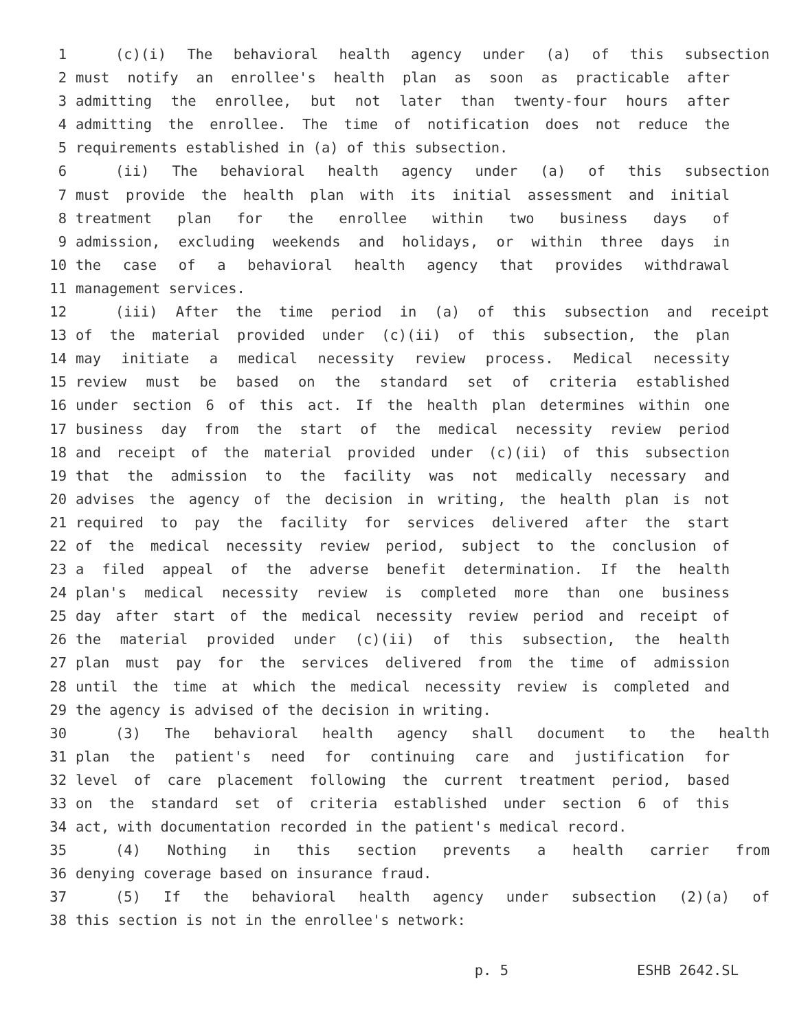1 (c)(i) The behavioral health agency under (a) of this subsection
2 must notify an enrollee's health plan as soon as practicable after
3 admitting the enrollee, but not later than twenty-four hours after
4 admitting the enrollee. The time of notification does not reduce the
5 requirements established in (a) of this subsection.
6 (ii) The behavioral health agency under (a) of this subsection
7 must provide the health plan with its initial assessment and initial
8 treatment plan for the enrollee within two business days of
9 admission, excluding weekends and holidays, or within three days in
10 the case of a behavioral health agency that provides withdrawal
11 management services.
12 (iii) After the time period in (a) of this subsection and receipt
13 of the material provided under (c)(ii) of this subsection, the plan
14 may initiate a medical necessity review process. Medical necessity
15 review must be based on the standard set of criteria established
16 under section 6 of this act. If the health plan determines within one
17 business day from the start of the medical necessity review period
18 and receipt of the material provided under (c)(ii) of this subsection
19 that the admission to the facility was not medically necessary and
20 advises the agency of the decision in writing, the health plan is not
21 required to pay the facility for services delivered after the start
22 of the medical necessity review period, subject to the conclusion of
23 a filed appeal of the adverse benefit determination. If the health
24 plan's medical necessity review is completed more than one business
25 day after start of the medical necessity review period and receipt of
26 the material provided under (c)(ii) of this subsection, the health
27 plan must pay for the services delivered from the time of admission
28 until the time at which the medical necessity review is completed and
29 the agency is advised of the decision in writing.
30 (3) The behavioral health agency shall document to the health
31 plan the patient's need for continuing care and justification for
32 level of care placement following the current treatment period, based
33 on the standard set of criteria established under section 6 of this
34 act, with documentation recorded in the patient's medical record.
35 (4) Nothing in this section prevents a health carrier from
36 denying coverage based on insurance fraud.
37 (5) If the behavioral health agency under subsection (2)(a) of
38 this section is not in the enrollee's network:
p. 5 ESHB 2642.SL